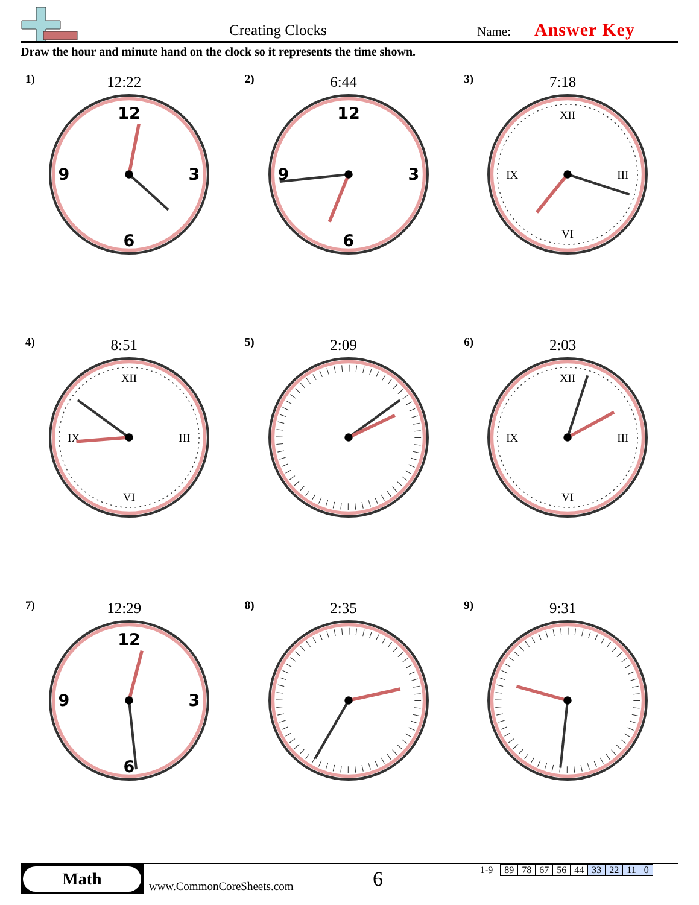Creating Clocks Name: Answer Key
Draw the hour and minute hand on the clock so it represents the time shown.
1)
12:22
12
3
6
9
2)
6:44
12
3
6
9
3)
7:18
XII
III
VI
IX
4)
8:51
XII
III
VI
IX
5)
2:09
6)
2:03
XII
III
VI
IX
7)
12:29
12
3
6
9
8)
2:35
9)
9:31
Math
www.CommonCoreSheets.com 6
| 1-9 | 89 | 78 | 67 | 56 | 44 | 33 | 22 | 11 | 0 |